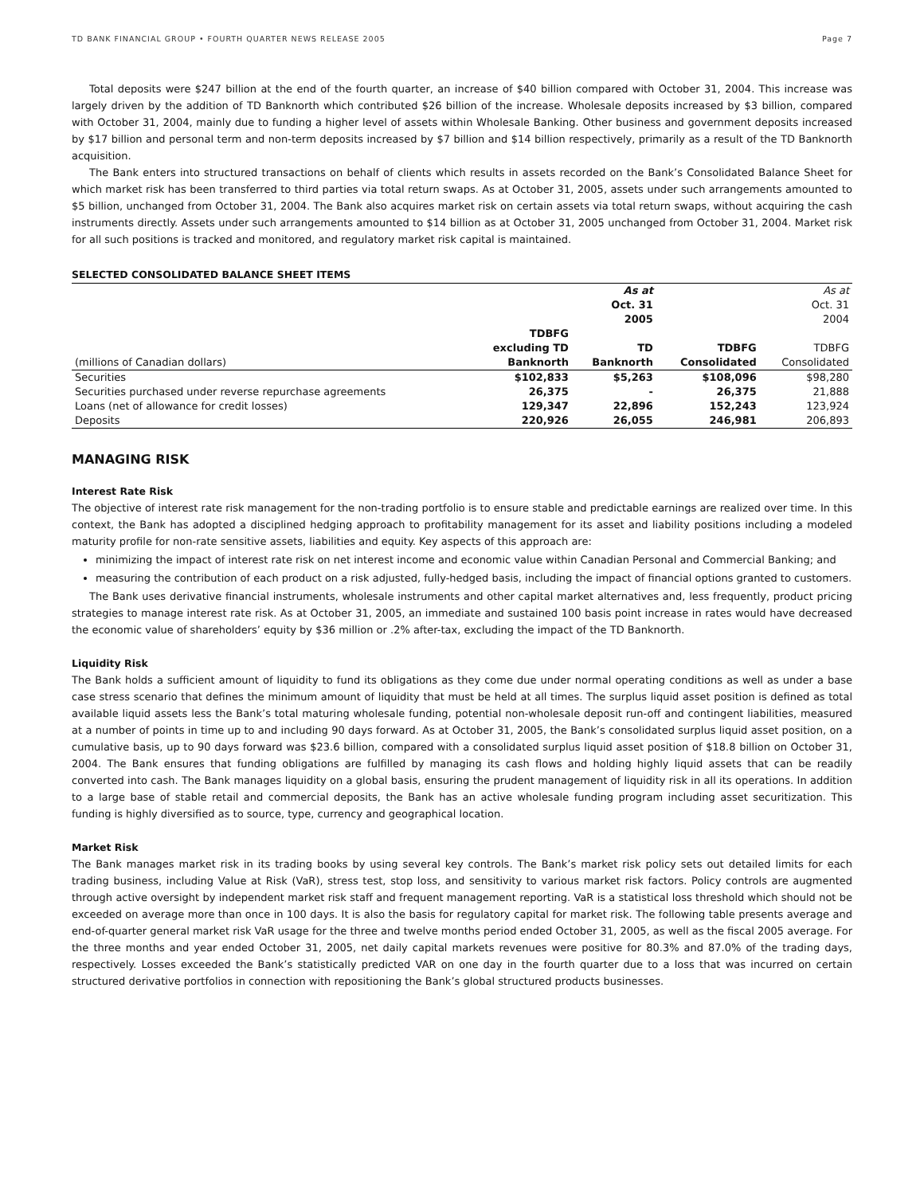TD BANK FINANCIAL GROUP • FOURTH QUARTER NEWS RELEASE 2005 Page 7
Total deposits were $247 billion at the end of the fourth quarter, an increase of $40 billion compared with October 31, 2004. This increase was largely driven by the addition of TD Banknorth which contributed $26 billion of the increase. Wholesale deposits increased by $3 billion, compared with October 31, 2004, mainly due to funding a higher level of assets within Wholesale Banking. Other business and government deposits increased by $17 billion and personal term and non-term deposits increased by $7 billion and $14 billion respectively, primarily as a result of the TD Banknorth acquisition.
The Bank enters into structured transactions on behalf of clients which results in assets recorded on the Bank’s Consolidated Balance Sheet for which market risk has been transferred to third parties via total return swaps. As at October 31, 2005, assets under such arrangements amounted to $5 billion, unchanged from October 31, 2004. The Bank also acquires market risk on certain assets via total return swaps, without acquiring the cash instruments directly. Assets under such arrangements amounted to $14 billion as at October 31, 2005 unchanged from October 31, 2004. Market risk for all such positions is tracked and monitored, and regulatory market risk capital is maintained.
SELECTED CONSOLIDATED BALANCE SHEET ITEMS
| | | As at | | As at |
| | | Oct. 31 | | Oct. 31 |
| | | 2005 | | 2004 |
| | TDBFG | | | |
| | excluding TD | TD | TDBFG | TDBFG |
| (millions of Canadian dollars) | Banknorth | Banknorth | Consolidated | Consolidated |
| Securities | $102,833 | $5,263 | $108,096 | $98,280 |
| Securities purchased under reverse repurchase agreements | 26,375 | - | 26,375 | 21,888 |
| Loans (net of allowance for credit losses) | 129,347 | 22,896 | 152,243 | 123,924 |
| Deposits | 220,926 | 26,055 | 246,981 | 206,893 |
MANAGING RISK
Interest Rate Risk
The objective of interest rate risk management for the non-trading portfolio is to ensure stable and predictable earnings are realized over time. In this context, the Bank has adopted a disciplined hedging approach to profitability management for its asset and liability positions including a modeled maturity profile for non-rate sensitive assets, liabilities and equity. Key aspects of this approach are:
minimizing the impact of interest rate risk on net interest income and economic value within Canadian Personal and Commercial Banking; and
measuring the contribution of each product on a risk adjusted, fully-hedged basis, including the impact of financial options granted to customers.
The Bank uses derivative financial instruments, wholesale instruments and other capital market alternatives and, less frequently, product pricing strategies to manage interest rate risk. As at October 31, 2005, an immediate and sustained 100 basis point increase in rates would have decreased the economic value of shareholders’ equity by $36 million or .2% after-tax, excluding the impact of the TD Banknorth.
Liquidity Risk
The Bank holds a sufficient amount of liquidity to fund its obligations as they come due under normal operating conditions as well as under a base case stress scenario that defines the minimum amount of liquidity that must be held at all times. The surplus liquid asset position is defined as total available liquid assets less the Bank’s total maturing wholesale funding, potential non-wholesale deposit run-off and contingent liabilities, measured at a number of points in time up to and including 90 days forward. As at October 31, 2005, the Bank’s consolidated surplus liquid asset position, on a cumulative basis, up to 90 days forward was $23.6 billion, compared with a consolidated surplus liquid asset position of $18.8 billion on October 31, 2004. The Bank ensures that funding obligations are fulfilled by managing its cash flows and holding highly liquid assets that can be readily converted into cash. The Bank manages liquidity on a global basis, ensuring the prudent management of liquidity risk in all its operations. In addition to a large base of stable retail and commercial deposits, the Bank has an active wholesale funding program including asset securitization. This funding is highly diversified as to source, type, currency and geographical location.
Market Risk
The Bank manages market risk in its trading books by using several key controls. The Bank’s market risk policy sets out detailed limits for each trading business, including Value at Risk (VaR), stress test, stop loss, and sensitivity to various market risk factors. Policy controls are augmented through active oversight by independent market risk staff and frequent management reporting. VaR is a statistical loss threshold which should not be exceeded on average more than once in 100 days. It is also the basis for regulatory capital for market risk. The following table presents average and end-of-quarter general market risk VaR usage for the three and twelve months period ended October 31, 2005, as well as the fiscal 2005 average. For the three months and year ended October 31, 2005, net daily capital markets revenues were positive for 80.3% and 87.0% of the trading days, respectively. Losses exceeded the Bank’s statistically predicted VAR on one day in the fourth quarter due to a loss that was incurred on certain structured derivative portfolios in connection with repositioning the Bank’s global structured products businesses.